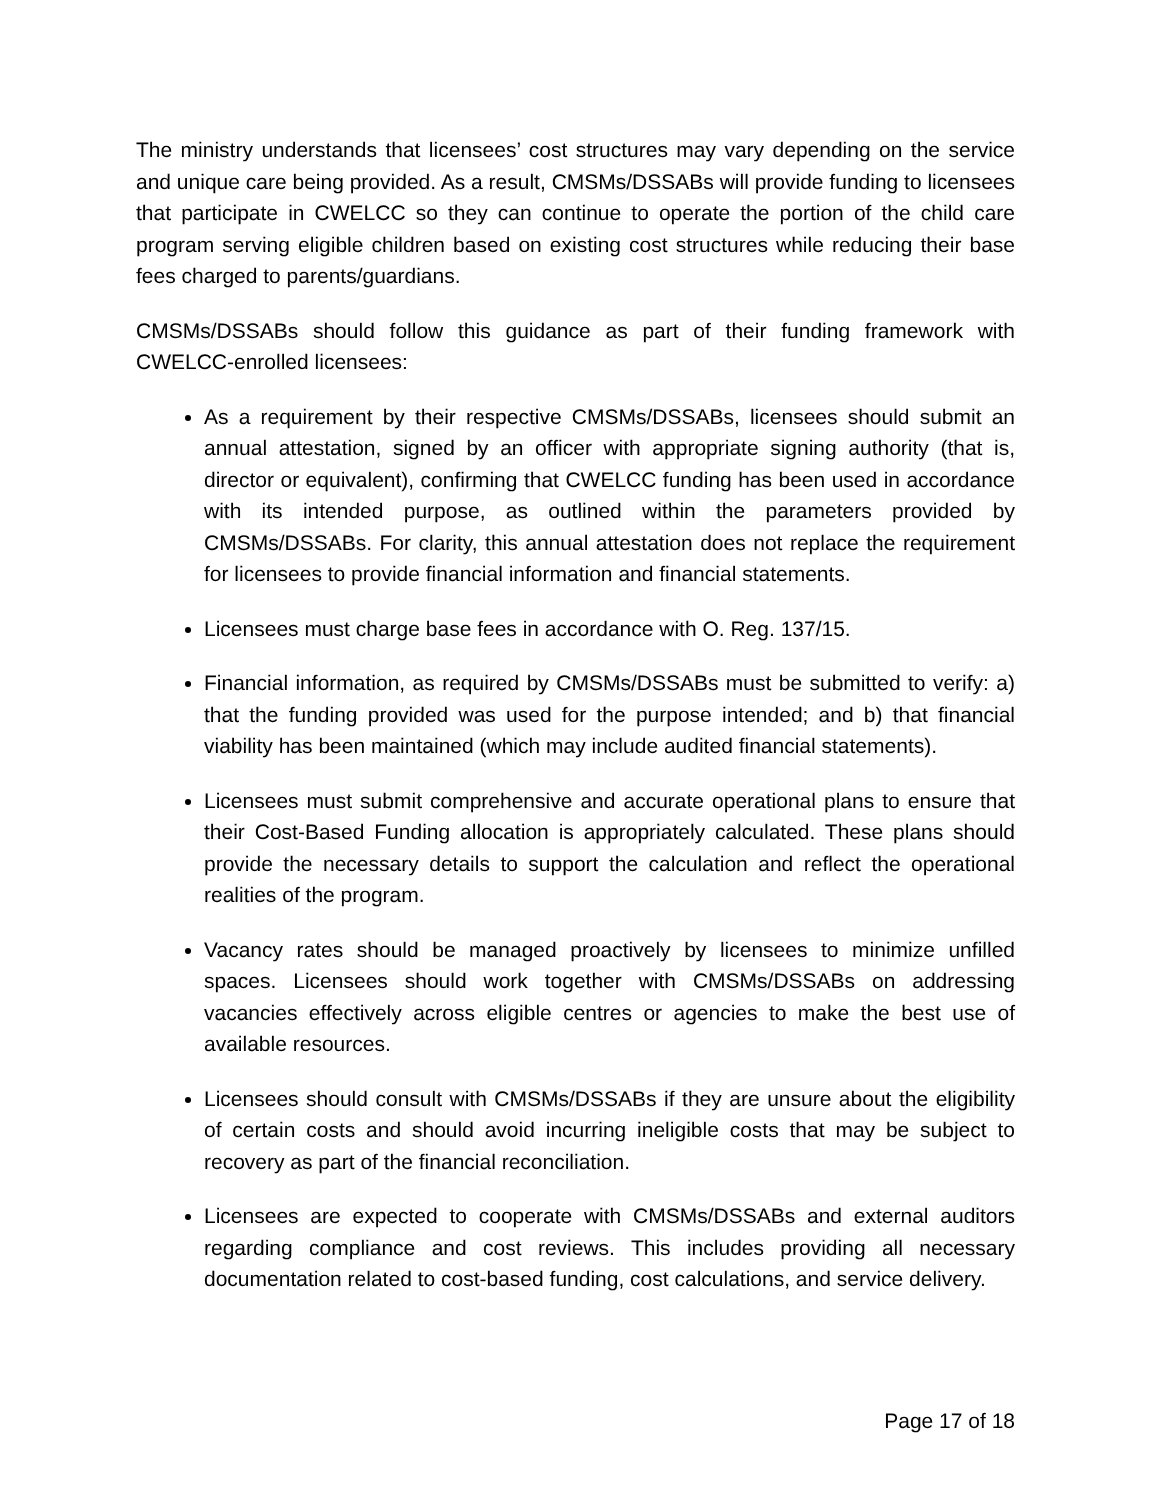The ministry understands that licensees’ cost structures may vary depending on the service and unique care being provided. As a result, CMSMs/DSSABs will provide funding to licensees that participate in CWELCC so they can continue to operate the portion of the child care program serving eligible children based on existing cost structures while reducing their base fees charged to parents/guardians.
CMSMs/DSSABs should follow this guidance as part of their funding framework with CWELCC-enrolled licensees:
As a requirement by their respective CMSMs/DSSABs, licensees should submit an annual attestation, signed by an officer with appropriate signing authority (that is, director or equivalent), confirming that CWELCC funding has been used in accordance with its intended purpose, as outlined within the parameters provided by CMSMs/DSSABs. For clarity, this annual attestation does not replace the requirement for licensees to provide financial information and financial statements.
Licensees must charge base fees in accordance with O. Reg. 137/15.
Financial information, as required by CMSMs/DSSABs must be submitted to verify: a) that the funding provided was used for the purpose intended; and b) that financial viability has been maintained (which may include audited financial statements).
Licensees must submit comprehensive and accurate operational plans to ensure that their Cost-Based Funding allocation is appropriately calculated. These plans should provide the necessary details to support the calculation and reflect the operational realities of the program.
Vacancy rates should be managed proactively by licensees to minimize unfilled spaces. Licensees should work together with CMSMs/DSSABs on addressing vacancies effectively across eligible centres or agencies to make the best use of available resources.
Licensees should consult with CMSMs/DSSABs if they are unsure about the eligibility of certain costs and should avoid incurring ineligible costs that may be subject to recovery as part of the financial reconciliation.
Licensees are expected to cooperate with CMSMs/DSSABs and external auditors regarding compliance and cost reviews. This includes providing all necessary documentation related to cost-based funding, cost calculations, and service delivery.
Page 17 of 18